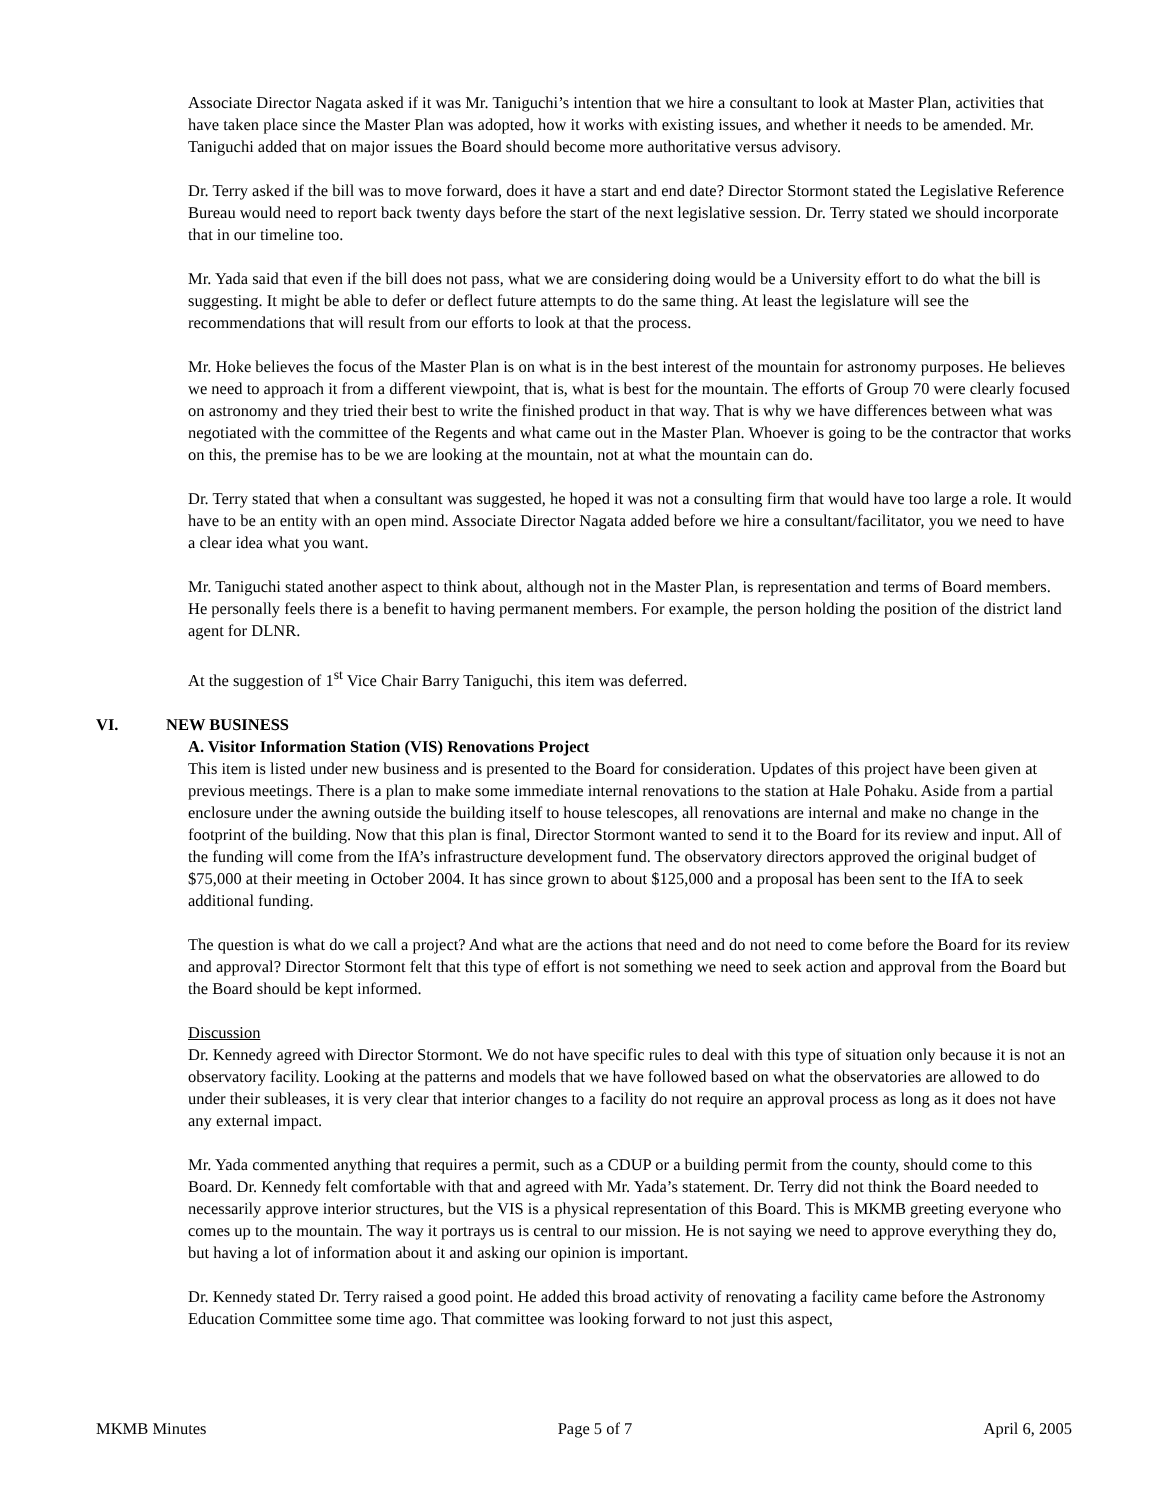Associate Director Nagata asked if it was Mr. Taniguchi’s intention that we hire a consultant to look at Master Plan, activities that have taken place since the Master Plan was adopted, how it works with existing issues, and whether it needs to be amended. Mr. Taniguchi added that on major issues the Board should become more authoritative versus advisory.
Dr. Terry asked if the bill was to move forward, does it have a start and end date? Director Stormont stated the Legislative Reference Bureau would need to report back twenty days before the start of the next legislative session. Dr. Terry stated we should incorporate that in our timeline too.
Mr. Yada said that even if the bill does not pass, what we are considering doing would be a University effort to do what the bill is suggesting. It might be able to defer or deflect future attempts to do the same thing. At least the legislature will see the recommendations that will result from our efforts to look at that the process.
Mr. Hoke believes the focus of the Master Plan is on what is in the best interest of the mountain for astronomy purposes. He believes we need to approach it from a different viewpoint, that is, what is best for the mountain. The efforts of Group 70 were clearly focused on astronomy and they tried their best to write the finished product in that way. That is why we have differences between what was negotiated with the committee of the Regents and what came out in the Master Plan. Whoever is going to be the contractor that works on this, the premise has to be we are looking at the mountain, not at what the mountain can do.
Dr. Terry stated that when a consultant was suggested, he hoped it was not a consulting firm that would have too large a role. It would have to be an entity with an open mind. Associate Director Nagata added before we hire a consultant/facilitator, you we need to have a clear idea what you want.
Mr. Taniguchi stated another aspect to think about, although not in the Master Plan, is representation and terms of Board members. He personally feels there is a benefit to having permanent members. For example, the person holding the position of the district land agent for DLNR.
At the suggestion of 1<sup>st</sup> Vice Chair Barry Taniguchi, this item was deferred.
VI. NEW BUSINESS
A. Visitor Information Station (VIS) Renovations Project
This item is listed under new business and is presented to the Board for consideration. Updates of this project have been given at previous meetings. There is a plan to make some immediate internal renovations to the station at Hale Pohaku. Aside from a partial enclosure under the awning outside the building itself to house telescopes, all renovations are internal and make no change in the footprint of the building. Now that this plan is final, Director Stormont wanted to send it to the Board for its review and input. All of the funding will come from the IfA’s infrastructure development fund. The observatory directors approved the original budget of $75,000 at their meeting in October 2004. It has since grown to about $125,000 and a proposal has been sent to the IfA to seek additional funding.
The question is what do we call a project? And what are the actions that need and do not need to come before the Board for its review and approval? Director Stormont felt that this type of effort is not something we need to seek action and approval from the Board but the Board should be kept informed.
Discussion
Dr. Kennedy agreed with Director Stormont. We do not have specific rules to deal with this type of situation only because it is not an observatory facility. Looking at the patterns and models that we have followed based on what the observatories are allowed to do under their subleases, it is very clear that interior changes to a facility do not require an approval process as long as it does not have any external impact.
Mr. Yada commented anything that requires a permit, such as a CDUP or a building permit from the county, should come to this Board. Dr. Kennedy felt comfortable with that and agreed with Mr. Yada’s statement. Dr. Terry did not think the Board needed to necessarily approve interior structures, but the VIS is a physical representation of this Board. This is MKMB greeting everyone who comes up to the mountain. The way it portrays us is central to our mission. He is not saying we need to approve everything they do, but having a lot of information about it and asking our opinion is important.
Dr. Kennedy stated Dr. Terry raised a good point. He added this broad activity of renovating a facility came before the Astronomy Education Committee some time ago. That committee was looking forward to not just this aspect,
MKMB Minutes Page 5 of 7 April 6, 2005